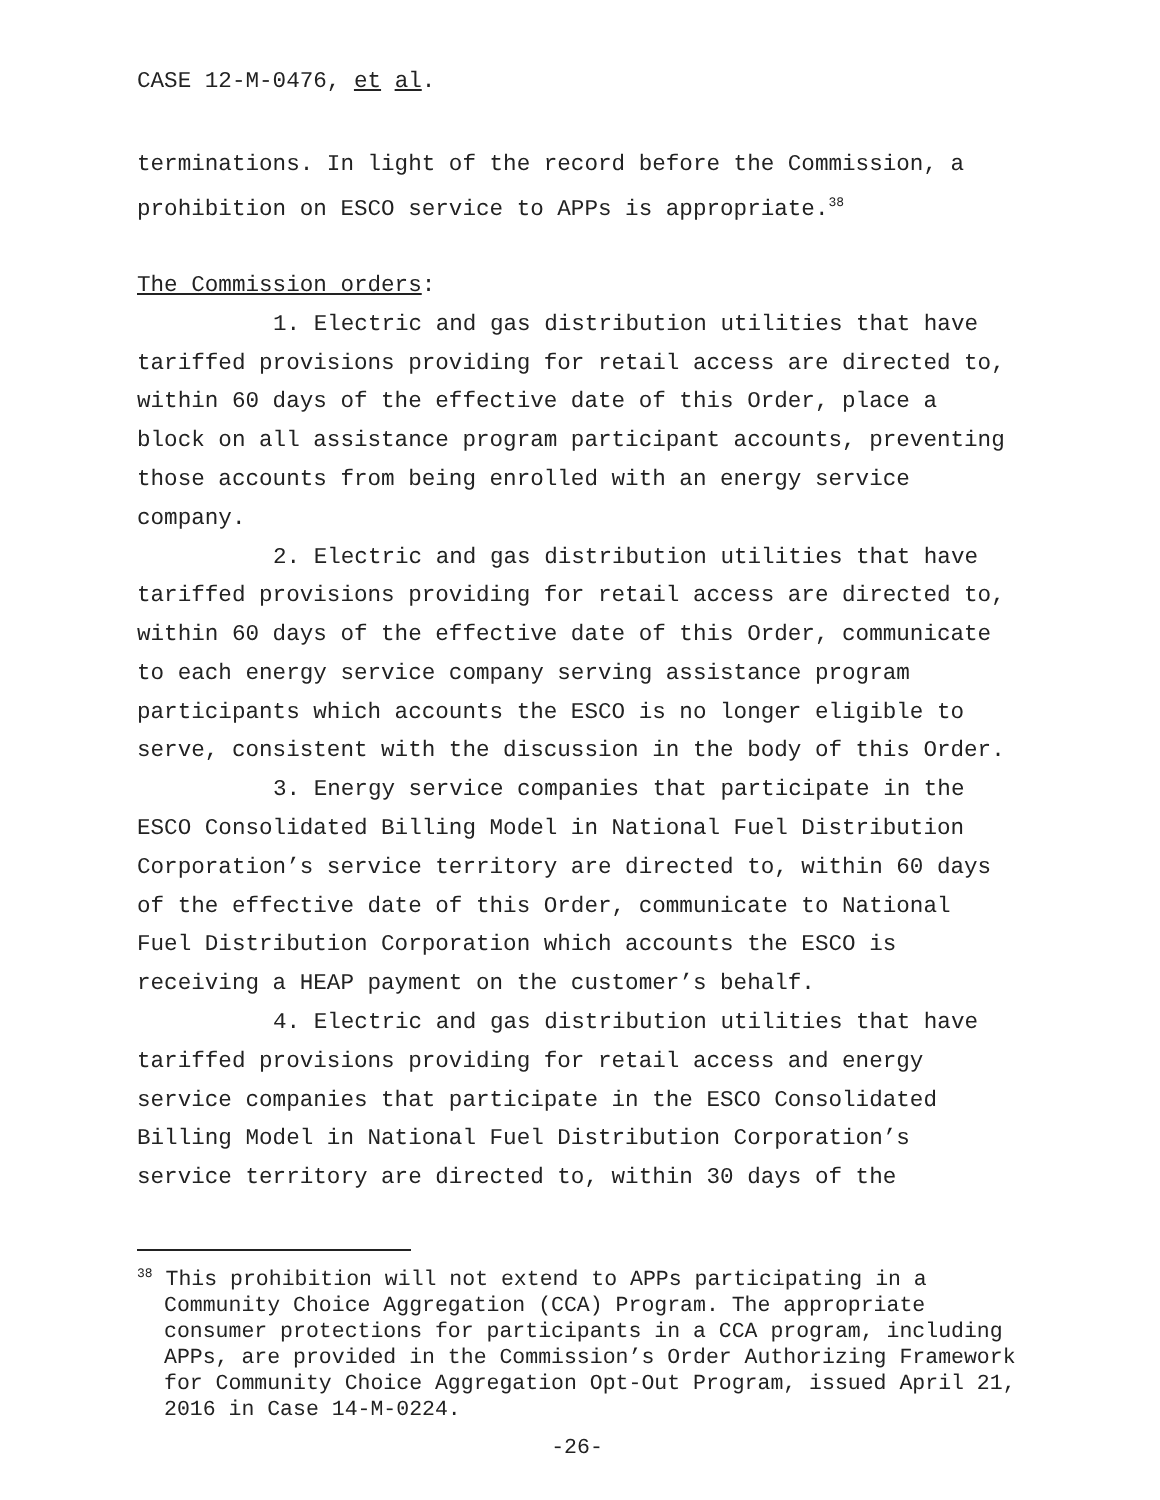CASE 12-M-0476, et al.
terminations. In light of the record before the Commission, a prohibition on ESCO service to APPs is appropriate.<sup>38</sup>
The Commission orders:
1. Electric and gas distribution utilities that have tariffed provisions providing for retail access are directed to, within 60 days of the effective date of this Order, place a block on all assistance program participant accounts, preventing those accounts from being enrolled with an energy service company.
2. Electric and gas distribution utilities that have tariffed provisions providing for retail access are directed to, within 60 days of the effective date of this Order, communicate to each energy service company serving assistance program participants which accounts the ESCO is no longer eligible to serve, consistent with the discussion in the body of this Order.
3. Energy service companies that participate in the ESCO Consolidated Billing Model in National Fuel Distribution Corporation’s service territory are directed to, within 60 days of the effective date of this Order, communicate to National Fuel Distribution Corporation which accounts the ESCO is receiving a HEAP payment on the customer’s behalf.
4. Electric and gas distribution utilities that have tariffed provisions providing for retail access and energy service companies that participate in the ESCO Consolidated Billing Model in National Fuel Distribution Corporation’s service territory are directed to, within 30 days of the
<sup>38</sup> This prohibition will not extend to APPs participating in a Community Choice Aggregation (CCA) Program. The appropriate consumer protections for participants in a CCA program, including APPs, are provided in the Commission’s Order Authorizing Framework for Community Choice Aggregation Opt-Out Program, issued April 21, 2016 in Case 14-M-0224.
-26-